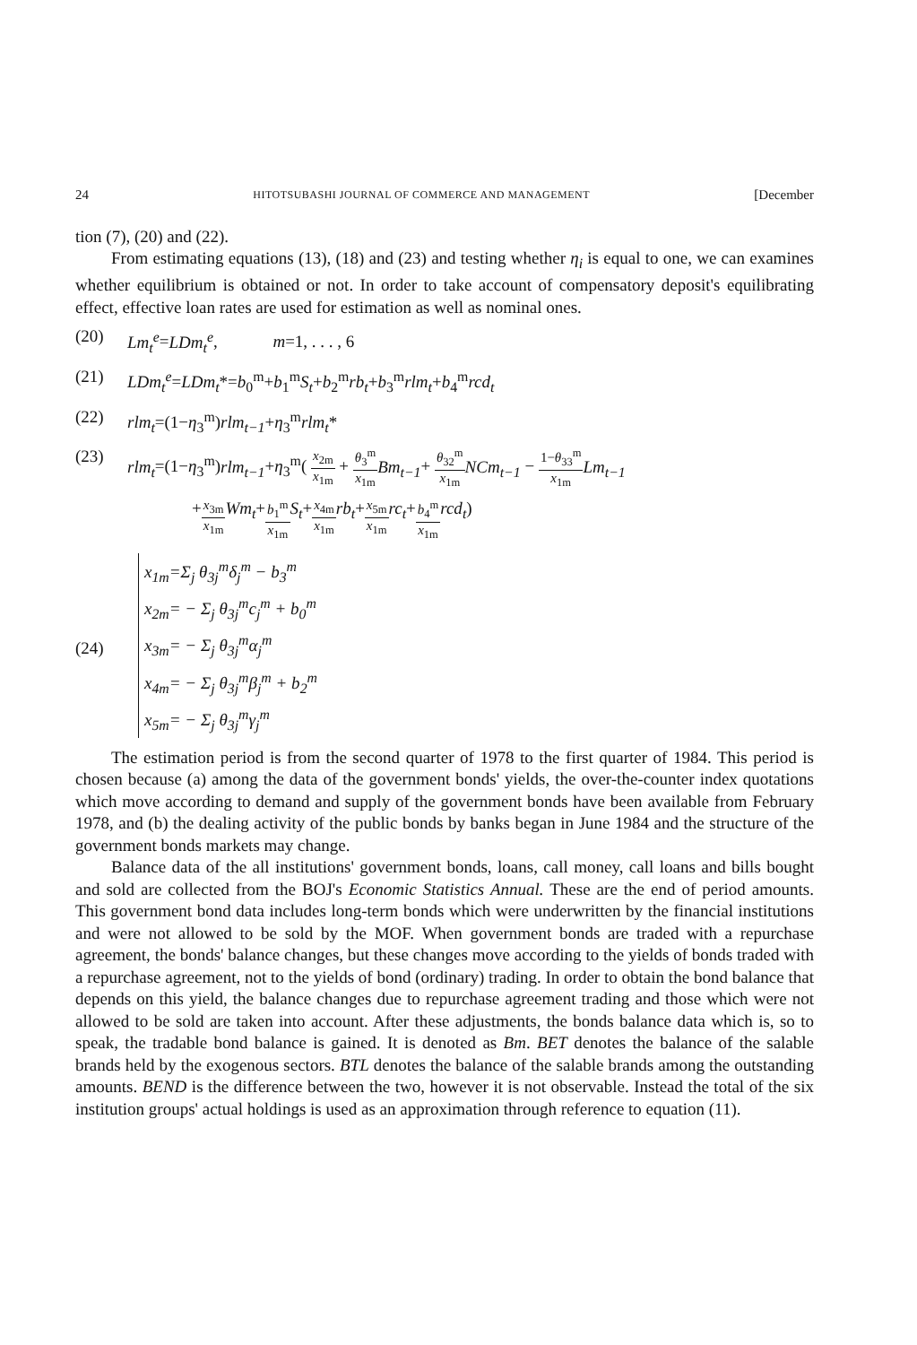24 HITOTSUBASHI JOURNAL OF COMMERCE AND MANAGEMENT [December
tion (7), (20) and (22).
From estimating equations (13), (18) and (23) and testing whether η<sub>i</sub> is equal to one, we can examines whether equilibrium is obtained or not. In order to take account of compensatory deposit's equilibrating effect, effective loan rates are used for estimation as well as nominal ones.
(20) Lm<sub>t</sub><sup>e</sup>=LDm<sub>t</sub><sup>e</sup>, m=1, . . . , 6
(21) LDm<sub>t</sub><sup>e</sup>=LDm<sub>t</sub>*=b<sub>0</sub><sup>m</sup>+b<sub>1</sub><sup>m</sup>S<sub>t</sub>+b<sub>2</sub><sup>m</sup>rb<sub>t</sub>+b<sub>3</sub><sup>m</sup>rlm<sub>t</sub>+b<sub>4</sub><sup>m</sup>rcd<sub>t</sub>
(22) rlm<sub>t</sub>=(1−η<sub>3</sub><sup>m</sup>)rlm<sub>t−1</sub>+η<sub>3</sub><sup>m</sup>rlm<sub>t</sub>*
(23) rlm<sub>t</sub>=(1−η<sub>3</sub><sup>m</sup>)rlm<sub>t−1</sub>+η<sub>3</sub><sup>m</sup>( x<sub>2m</sub> x<sub>1m</sub> + θ<sub>3</sub><sup>m</sup> x<sub>1m</sub> Bm<sub>t−1</sub>+ θ<sub>32</sub><sup>m</sup> x<sub>1m</sub> NCm<sub>t−1</sub> − 1−θ<sub>33</sub><sup>m</sup> x<sub>1m</sub> Lm<sub>t−1</sub>
+ x<sub>3m</sub> x<sub>1m</sub> Wm<sub>t</sub> + b<sub>1</sub><sup>m</sup> x<sub>1m</sub> S<sub>t</sub> + x<sub>4m</sub> x<sub>1m</sub> rb<sub>t</sub> + x<sub>5m</sub> x<sub>1m</sub> rc<sub>t</sub> + b<sub>4</sub><sup>m</sup> x<sub>1m</sub> rcd<sub>t</sub>)
(24)
x<sub>1m</sub>=Σ<sub>j</sub> θ<sub>3j</sub><sup>m</sup>δ<sub>j</sub><sup>m</sup> − b<sub>3</sub><sup>m</sup>
x<sub>2m</sub>= − Σ<sub>j</sub> θ<sub>3j</sub><sup>m</sup>c<sub>j</sub><sup>m</sup> + b<sub>0</sub><sup>m</sup>
x<sub>3m</sub>= − Σ<sub>j</sub> θ<sub>3j</sub><sup>m</sup>α<sub>j</sub><sup>m</sup>
x<sub>4m</sub>= − Σ<sub>j</sub> θ<sub>3j</sub><sup>m</sup>β<sub>j</sub><sup>m</sup> + b<sub>2</sub><sup>m</sup>
x<sub>5m</sub>= − Σ<sub>j</sub> θ<sub>3j</sub><sup>m</sup>γ<sub>j</sub><sup>m</sup>
The estimation period is from the second quarter of 1978 to the first quarter of 1984. This period is chosen because (a) among the data of the government bonds' yields, the over-the-counter index quotations which move according to demand and supply of the government bonds have been available from February 1978, and (b) the dealing activity of the public bonds by banks began in June 1984 and the structure of the government bonds markets may change.
Balance data of the all institutions' government bonds, loans, call money, call loans and bills bought and sold are collected from the BOJ's Economic Statistics Annual. These are the end of period amounts. This government bond data includes long-term bonds which were underwritten by the financial institutions and were not allowed to be sold by the MOF. When government bonds are traded with a repurchase agreement, the bonds' balance changes, but these changes move according to the yields of bonds traded with a repurchase agreement, not to the yields of bond (ordinary) trading. In order to obtain the bond balance that depends on this yield, the balance changes due to repurchase agreement trading and those which were not allowed to be sold are taken into account. After these adjustments, the bonds balance data which is, so to speak, the tradable bond balance is gained. It is denoted as Bm. BET denotes the balance of the salable brands held by the exogenous sectors. BTL denotes the balance of the salable brands among the outstanding amounts. BEND is the difference between the two, however it is not observable. Instead the total of the six institution groups' actual holdings is used as an approximation through reference to equation (11).